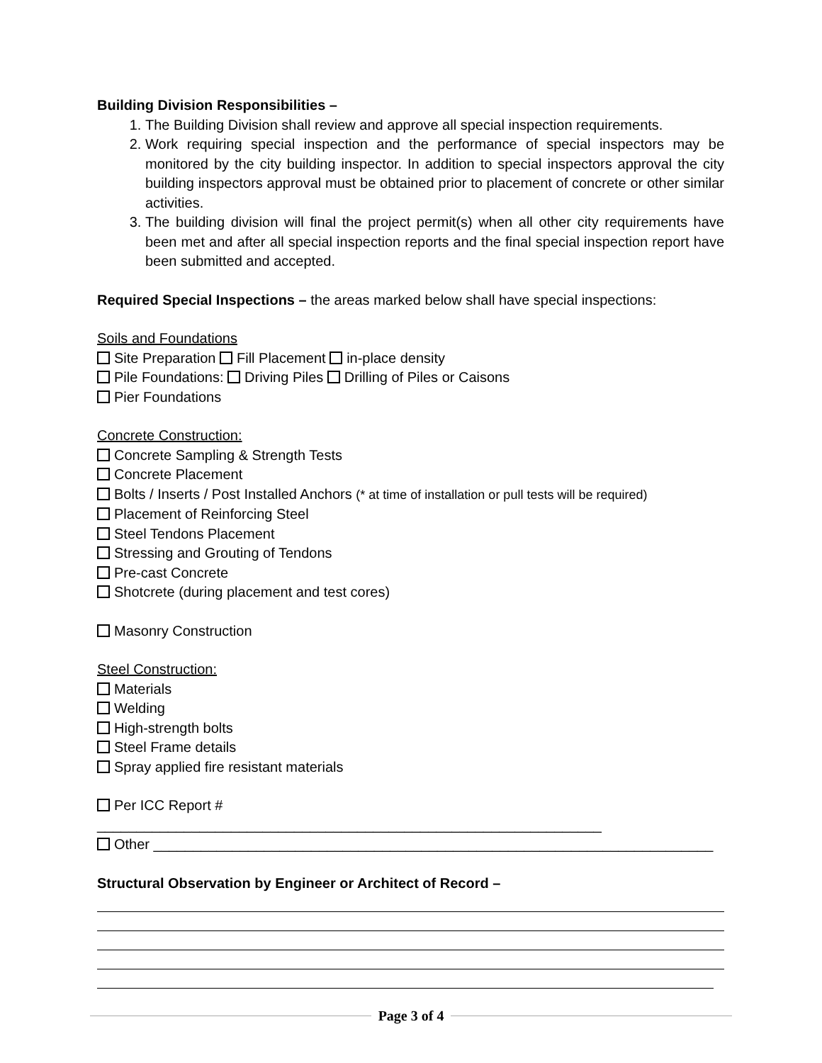Building Division Responsibilities –
1. The Building Division shall review and approve all special inspection requirements.
2. Work requiring special inspection and the performance of special inspectors may be monitored by the city building inspector. In addition to special inspectors approval the city building inspectors approval must be obtained prior to placement of concrete or other similar activities.
3. The building division will final the project permit(s) when all other city requirements have been met and after all special inspection reports and the final special inspection report have been submitted and accepted.
Required Special Inspections – the areas marked below shall have special inspections:
Soils and Foundations
Site Preparation Fill Placement in-place density
Pile Foundations: Driving Piles Drilling of Piles or Caisons
Pier Foundations
Concrete Construction:
Concrete Sampling & Strength Tests
Concrete Placement
Bolts / Inserts / Post Installed Anchors (* at time of installation or pull tests will be required)
Placement of Reinforcing Steel
Steel Tendons Placement
Stressing and Grouting of Tendons
Pre-cast Concrete
Shotcrete (during placement and test cores)
Masonry Construction
Steel Construction:
Materials
Welding
High-strength bolts
Steel Frame details
Spray applied fire resistant materials
Per ICC Report # ________________________________________________________________
Other _______________________________________________________________________
Structural Observation by Engineer or Architect of Record –
Page 3 of 4